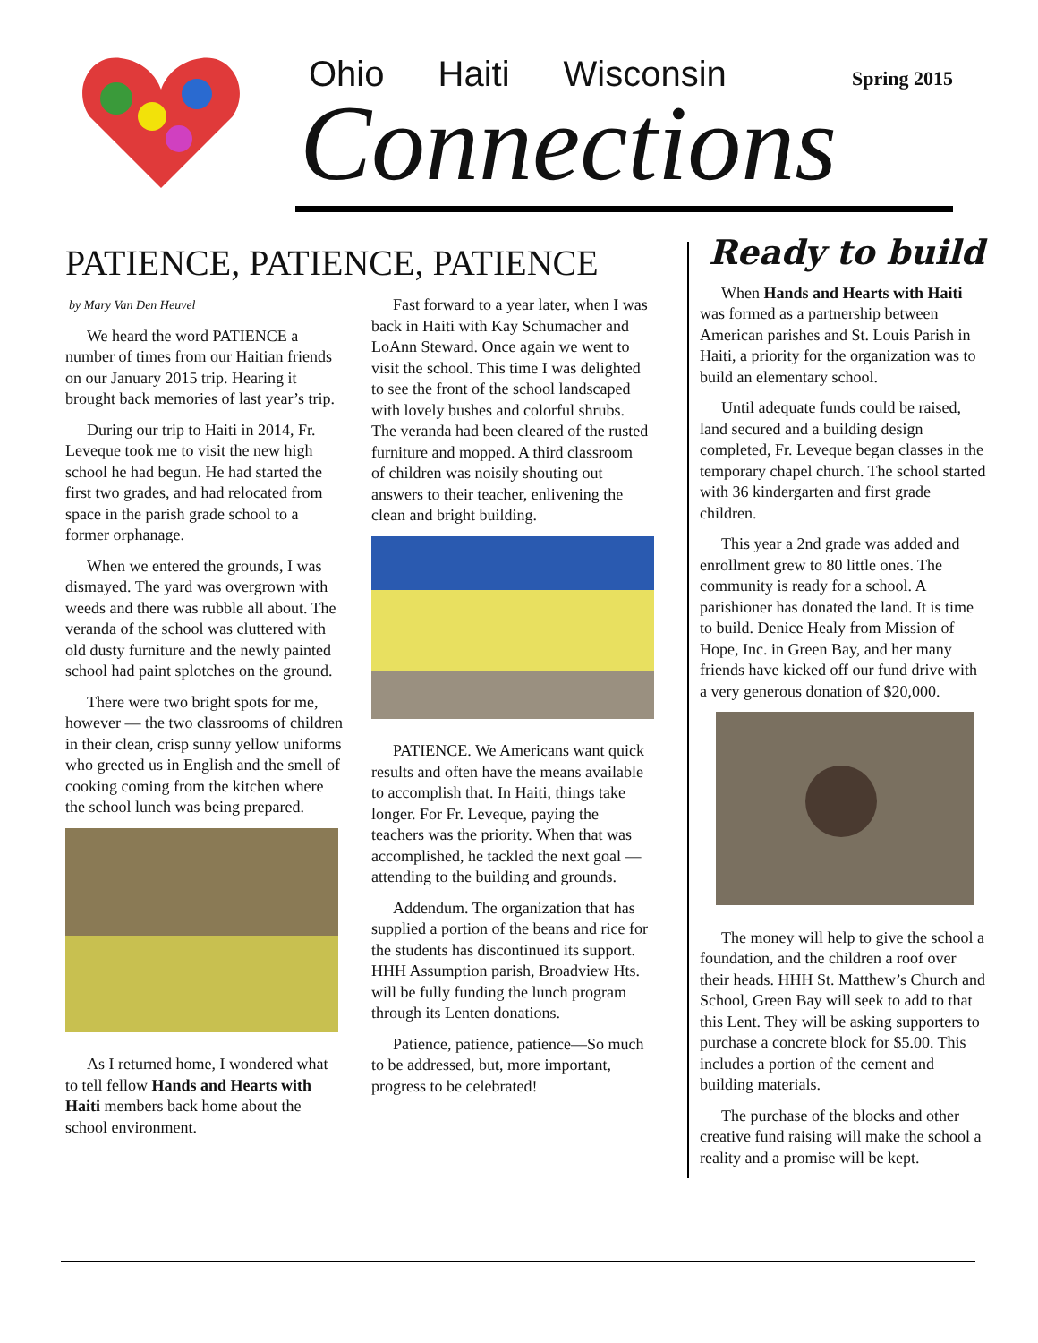Ohio Haiti Wisconsin
Spring 2015
Connections
PATIENCE, PATIENCE, PATIENCE
by Mary Van Den Heuvel
We heard the word PATIENCE a number of times from our Haitian friends on our January 2015 trip. Hearing it brought back memories of last year’s trip.
During our trip to Haiti in 2014, Fr. Leveque took me to visit the new high school he had begun. He had started the first two grades, and had relocated from space in the parish grade school to a former orphanage.
When we entered the grounds, I was dismayed. The yard was overgrown with weeds and there was rubble all about. The veranda of the school was cluttered with old dusty furniture and the newly painted school had paint splotches on the ground.
There were two bright spots for me, however — the two classrooms of children in their clean, crisp sunny yellow uniforms who greeted us in English and the smell of cooking coming from the kitchen where the school lunch was being prepared.
As I returned home, I wondered what to tell fellow Hands and Hearts with Haiti members back home about the school environment.
Fast forward to a year later, when I was back in Haiti with Kay Schumacher and LoAnn Steward. Once again we went to visit the school. This time I was delighted to see the front of the school landscaped with lovely bushes and colorful shrubs. The veranda had been cleared of the rusted furniture and mopped. A third classroom of children was noisily shouting out answers to their teacher, enlivening the clean and bright building.
PATIENCE. We Americans want quick results and often have the means available to accomplish that. In Haiti, things take longer. For Fr. Leveque, paying the teachers was the priority. When that was accomplished, he tackled the next goal — attending to the building and grounds.
Addendum. The organization that has supplied a portion of the beans and rice for the students has discontinued its support. HHH Assumption parish, Broadview Hts. will be fully funding the lunch program through its Lenten donations.
Patience, patience, patience—So much to be addressed, but, more important, progress to be celebrated!
Ready to build
When Hands and Hearts with Haiti was formed as a partnership between American parishes and St. Louis Parish in Haiti, a priority for the organization was to build an elementary school.
Until adequate funds could be raised, land secured and a building design completed, Fr. Leveque began classes in the temporary chapel church. The school started with 36 kindergarten and first grade children.
This year a 2nd grade was added and enrollment grew to 80 little ones. The community is ready for a school. A parishioner has donated the land. It is time to build. Denice Healy from Mission of Hope, Inc. in Green Bay, and her many friends have kicked off our fund drive with a very generous donation of $20,000.
The money will help to give the school a foundation, and the children a roof over their heads. HHH St. Matthew’s Church and School, Green Bay will seek to add to that this Lent. They will be asking supporters to purchase a concrete block for $5.00. This includes a portion of the cement and building materials.
The purchase of the blocks and other creative fund raising will make the school a reality and a promise will be kept.